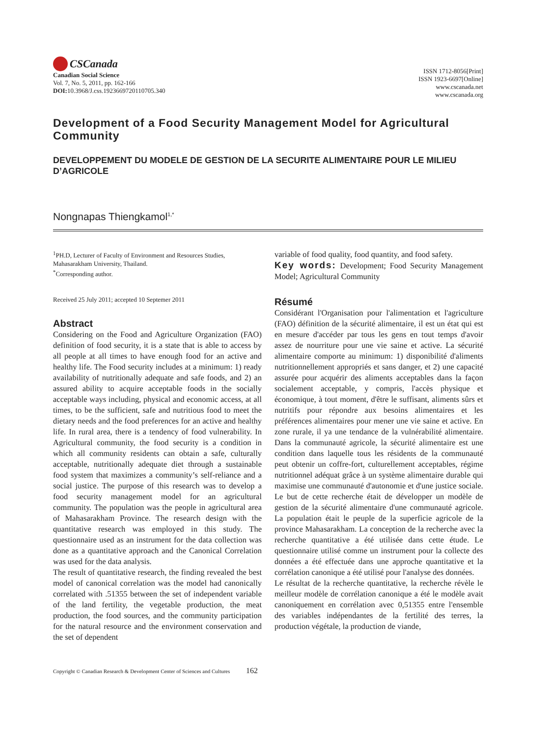CSCanada
Canadian Social Science
Vol. 7, No. 5, 2011, pp. 162-166
DOI: 10.3968/J.css.1923669720110705.340
ISSN 1712-8056[Print]
ISSN 1923-6697[Online]
www.cscanada.net
www.cscanada.org
Development of a Food Security Management Model for Agricultural Community
DEVELOPPEMENT DU MODELE DE GESTION DE LA SECURITE ALIMENTAIRE POUR LE MILIEU D’AGRICOLE
Nongnapas Thiengkamol<sup>1,*</sup>
<sup>1</sup> PH.D, Lecturer of Faculty of Environment and Resources Studies, Mahasarakham University, Thailand.
<sup>*</sup> Corresponding author.
Received 25 July 2011; accepted 10 Septemer 2011
Abstract
Considering on the Food and Agriculture Organization (FAO) definition of food security, it is a state that is able to access by all people at all times to have enough food for an active and healthy life. The Food security includes at a minimum: 1) ready availability of nutritionally adequate and safe foods, and 2) an assured ability to acquire acceptable foods in the socially acceptable ways including, physical and economic access, at all times, to be the sufficient, safe and nutritious food to meet the dietary needs and the food preferences for an active and healthy life. In rural area, there is a tendency of food vulnerability. In Agricultural community, the food security is a condition in which all community residents can obtain a safe, culturally acceptable, nutritionally adequate diet through a sustainable food system that maximizes a community’s self-reliance and a social justice. The purpose of this research was to develop a food security management model for an agricultural community. The population was the people in agricultural area of Mahasarakham Province. The research design with the quantitative research was employed in this study. The questionnaire used as an instrument for the data collection was done as a quantitative approach and the Canonical Correlation was used for the data analysis.
The result of quantitative research, the finding revealed the best model of canonical correlation was the model had canonically correlated with .51355 between the set of independent variable of the land fertility, the vegetable production, the meat production, the food sources, and the community participation for the natural resource and the environment conservation and the set of dependent
variable of food quality, food quantity, and food safety.
Key words: Development; Food Security Management Model; Agricultural Community
Résumé
Considérant l'Organisation pour l'alimentation et l'agriculture (FAO) définition de la sécurité alimentaire, il est un état qui est en mesure d'accéder par tous les gens en tout temps d'avoir assez de nourriture pour une vie saine et active. La sécurité alimentaire comporte au minimum: 1) disponibilité d'aliments nutritionnellement appropriés et sans danger, et 2) une capacité assurée pour acquérir des aliments acceptables dans la façon socialement acceptable, y compris, l'accès physique et économique, à tout moment, d'être le suffisant, aliments sûrs et nutritifs pour répondre aux besoins alimentaires et les préférences alimentaires pour mener une vie saine et active. En zone rurale, il ya une tendance de la vulnérabilité alimentaire. Dans la communauté agricole, la sécurité alimentaire est une condition dans laquelle tous les résidents de la communauté peut obtenir un coffre-fort, culturellement acceptables, régime nutritionnel adéquat grâce à un système alimentaire durable qui maximise une communauté d'autonomie et d'une justice sociale. Le but de cette recherche était de développer un modèle de gestion de la sécurité alimentaire d'une communauté agricole. La population était le peuple de la superficie agricole de la province Mahasarakham. La conception de la recherche avec la recherche quantitative a été utilisée dans cette étude. Le questionnaire utilisé comme un instrument pour la collecte des données a été effectuée dans une approche quantitative et la corrélation canonique a été utilisé pour l'analyse des données.
Le résultat de la recherche quantitative, la recherche révèle le meilleur modèle de corrélation canonique a été le modèle avait canoniquement en corrélation avec 0,51355 entre l'ensemble des variables indépendantes de la fertilité des terres, la production végétale, la production de viande,
Copyright © Canadian Research & Development Center of Sciences and Cultures 162